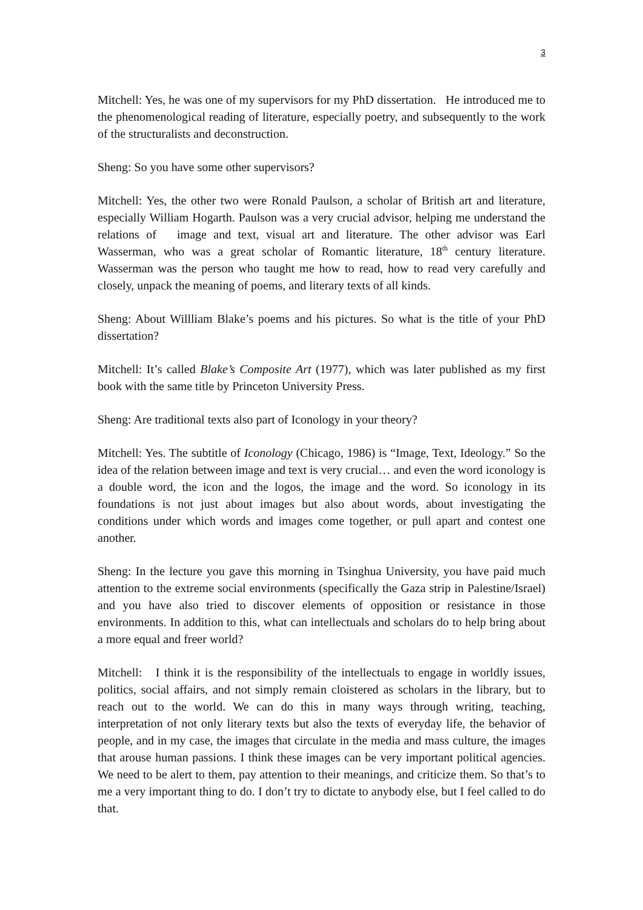3
Mitchell: Yes, he was one of my supervisors for my PhD dissertation. He introduced me to the phenomenological reading of literature, especially poetry, and subsequently to the work of the structuralists and deconstruction.
Sheng: So you have some other supervisors?
Mitchell: Yes, the other two were Ronald Paulson, a scholar of British art and literature, especially William Hogarth. Paulson was a very crucial advisor, helping me understand the relations of image and text, visual art and literature. The other advisor was Earl Wasserman, who was a great scholar of Romantic literature, 18<sup>th</sup> century literature. Wasserman was the person who taught me how to read, how to read very carefully and closely, unpack the meaning of poems, and literary texts of all kinds.
Sheng: About Willliam Blake’s poems and his pictures. So what is the title of your PhD dissertation?
Mitchell: It’s called Blake’s Composite Art (1977), which was later published as my first book with the same title by Princeton University Press.
Sheng: Are traditional texts also part of Iconology in your theory?
Mitchell: Yes. The subtitle of Iconology (Chicago, 1986) is “Image, Text, Ideology.” So the idea of the relation between image and text is very crucial… and even the word iconology is a double word, the icon and the logos, the image and the word. So iconology in its foundations is not just about images but also about words, about investigating the conditions under which words and images come together, or pull apart and contest one another.
Sheng: In the lecture you gave this morning in Tsinghua University, you have paid much attention to the extreme social environments (specifically the Gaza strip in Palestine/Israel) and you have also tried to discover elements of opposition or resistance in those environments. In addition to this, what can intellectuals and scholars do to help bring about a more equal and freer world?
Mitchell: I think it is the responsibility of the intellectuals to engage in worldly issues, politics, social affairs, and not simply remain cloistered as scholars in the library, but to reach out to the world. We can do this in many ways through writing, teaching, interpretation of not only literary texts but also the texts of everyday life, the behavior of people, and in my case, the images that circulate in the media and mass culture, the images that arouse human passions. I think these images can be very important political agencies. We need to be alert to them, pay attention to their meanings, and criticize them. So that’s to me a very important thing to do. I don’t try to dictate to anybody else, but I feel called to do that.